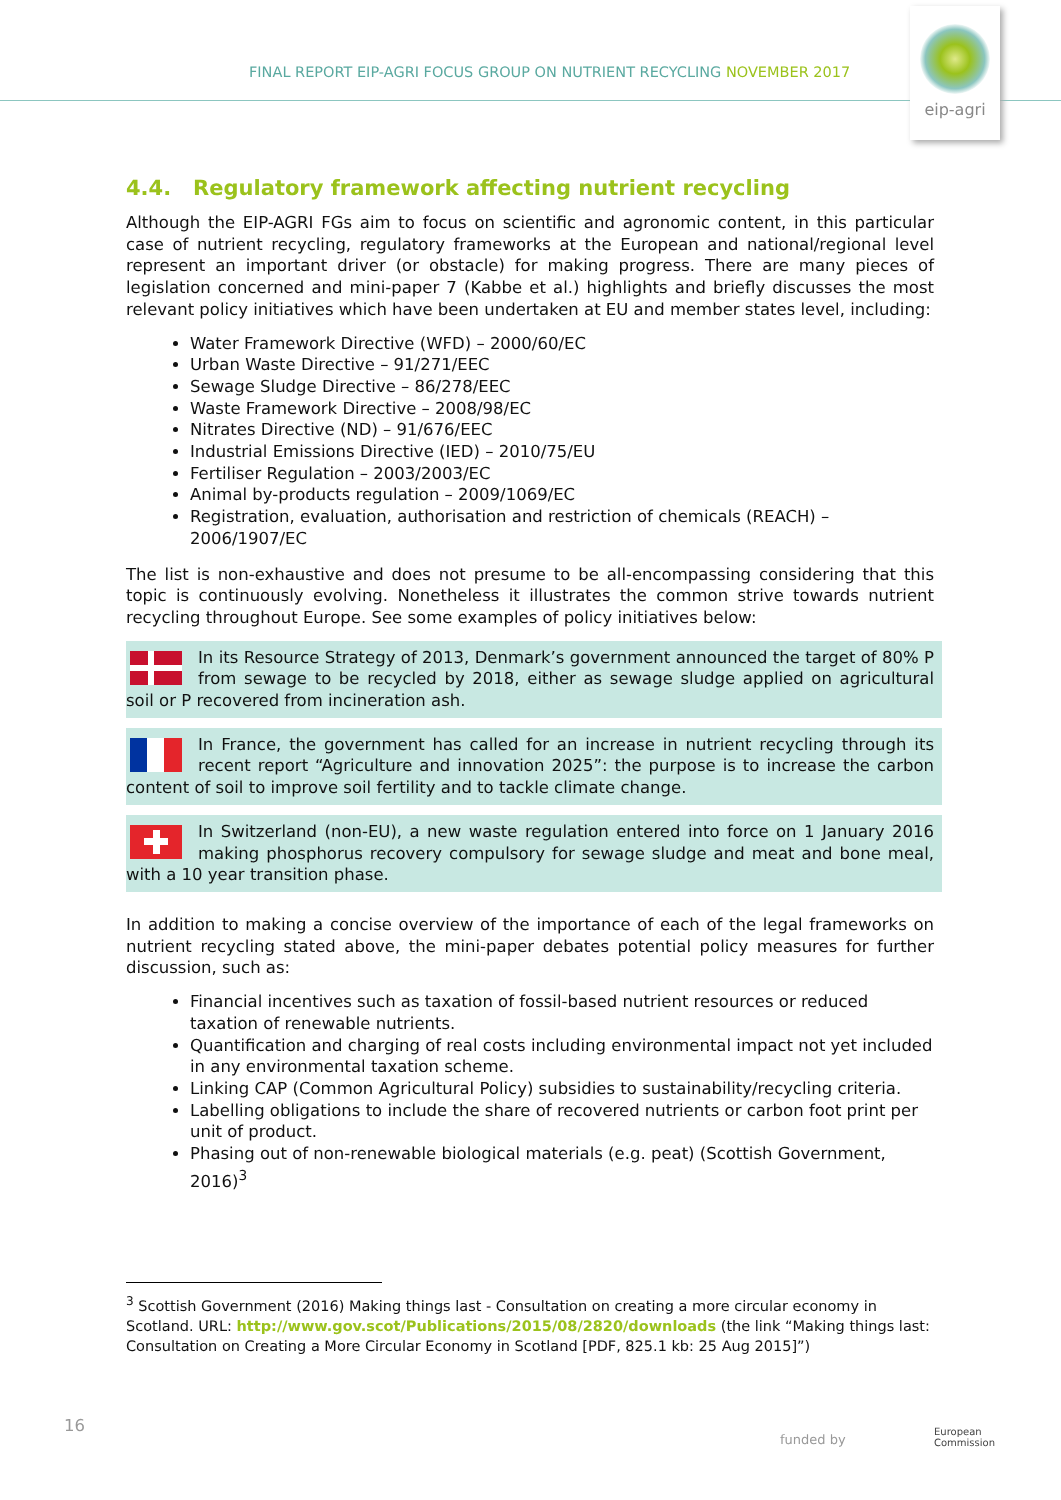FINAL REPORT EIP-AGRI FOCUS GROUP ON NUTRIENT RECYCLING NOVEMBER 2017
eip-agri
4.4. Regulatory framework affecting nutrient recycling
Although the EIP-AGRI FGs aim to focus on scientific and agronomic content, in this particular case of nutrient recycling, regulatory frameworks at the European and national/regional level represent an important driver (or obstacle) for making progress. There are many pieces of legislation concerned and mini-paper 7 (Kabbe et al.) highlights and briefly discusses the most relevant policy initiatives which have been undertaken at EU and member states level, including:
Water Framework Directive (WFD) – 2000/60/EC
Urban Waste Directive – 91/271/EEC
Sewage Sludge Directive – 86/278/EEC
Waste Framework Directive – 2008/98/EC
Nitrates Directive (ND) – 91/676/EEC
Industrial Emissions Directive (IED) – 2010/75/EU
Fertiliser Regulation – 2003/2003/EC
Animal by-products regulation – 2009/1069/EC
Registration, evaluation, authorisation and restriction of chemicals (REACH) – 2006/1907/EC
The list is non-exhaustive and does not presume to be all-encompassing considering that this topic is continuously evolving. Nonetheless it illustrates the common strive towards nutrient recycling throughout Europe. See some examples of policy initiatives below:
In its Resource Strategy of 2013, Denmark’s government announced the target of 80% P from sewage to be recycled by 2018, either as sewage sludge applied on agricultural soil or P recovered from incineration ash.
In France, the government has called for an increase in nutrient recycling through its recent report “Agriculture and innovation 2025”: the purpose is to increase the carbon content of soil to improve soil fertility and to tackle climate change.
In Switzerland (non-EU), a new waste regulation entered into force on 1 January 2016 making phosphorus recovery compulsory for sewage sludge and meat and bone meal, with a 10 year transition phase.
In addition to making a concise overview of the importance of each of the legal frameworks on nutrient recycling stated above, the mini-paper debates potential policy measures for further discussion, such as:
Financial incentives such as taxation of fossil-based nutrient resources or reduced taxation of renewable nutrients.
Quantification and charging of real costs including environmental impact not yet included in any environmental taxation scheme.
Linking CAP (Common Agricultural Policy) subsidies to sustainability/recycling criteria.
Labelling obligations to include the share of recovered nutrients or carbon foot print per unit of product.
Phasing out of non-renewable biological materials (e.g. peat) (Scottish Government, 2016)<sup>3</sup>
<sup>3</sup> Scottish Government (2016) Making things last - Consultation on creating a more circular economy in Scotland. URL: http://www.gov.scot/Publications/2015/08/2820/downloads (the link “Making things last: Consultation on Creating a More Circular Economy in Scotland [PDF, 825.1 kb: 25 Aug 2015]”)
16
funded by
European
Commission